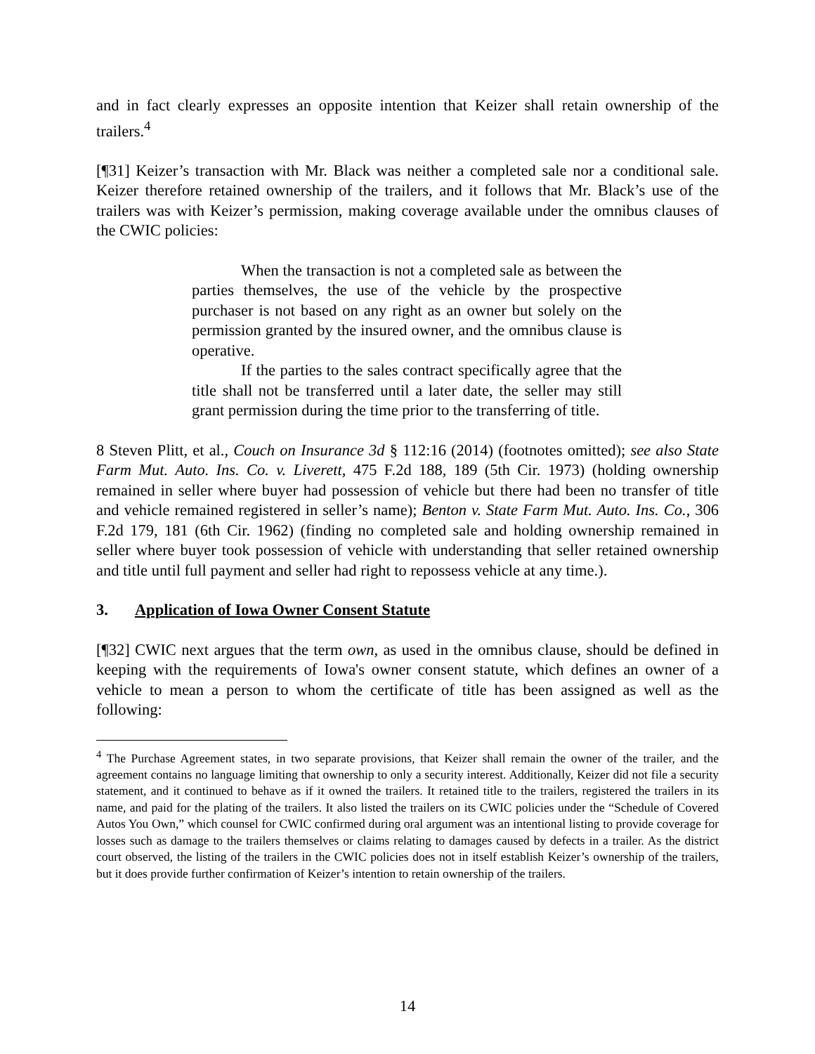and in fact clearly expresses an opposite intention that Keizer shall retain ownership of the trailers.<sup>4</sup>
[¶31] Keizer’s transaction with Mr. Black was neither a completed sale nor a conditional sale. Keizer therefore retained ownership of the trailers, and it follows that Mr. Black’s use of the trailers was with Keizer’s permission, making coverage available under the omnibus clauses of the CWIC policies:
When the transaction is not a completed sale as between the parties themselves, the use of the vehicle by the prospective purchaser is not based on any right as an owner but solely on the permission granted by the insured owner, and the omnibus clause is operative.
If the parties to the sales contract specifically agree that the title shall not be transferred until a later date, the seller may still grant permission during the time prior to the transferring of title.
8 Steven Plitt, et al., Couch on Insurance 3d § 112:16 (2014) (footnotes omitted); see also State Farm Mut. Auto. Ins. Co. v. Liverett, 475 F.2d 188, 189 (5th Cir. 1973) (holding ownership remained in seller where buyer had possession of vehicle but there had been no transfer of title and vehicle remained registered in seller’s name); Benton v. State Farm Mut. Auto. Ins. Co., 306 F.2d 179, 181 (6th Cir. 1962) (finding no completed sale and holding ownership remained in seller where buyer took possession of vehicle with understanding that seller retained ownership and title until full payment and seller had right to repossess vehicle at any time.).
3. Application of Iowa Owner Consent Statute
[¶32] CWIC next argues that the term own, as used in the omnibus clause, should be defined in keeping with the requirements of Iowa's owner consent statute, which defines an owner of a vehicle to mean a person to whom the certificate of title has been assigned as well as the following:
<sup>4</sup> The Purchase Agreement states, in two separate provisions, that Keizer shall remain the owner of the trailer, and the agreement contains no language limiting that ownership to only a security interest. Additionally, Keizer did not file a security statement, and it continued to behave as if it owned the trailers. It retained title to the trailers, registered the trailers in its name, and paid for the plating of the trailers. It also listed the trailers on its CWIC policies under the “Schedule of Covered Autos You Own,” which counsel for CWIC confirmed during oral argument was an intentional listing to provide coverage for losses such as damage to the trailers themselves or claims relating to damages caused by defects in a trailer. As the district court observed, the listing of the trailers in the CWIC policies does not in itself establish Keizer’s ownership of the trailers, but it does provide further confirmation of Keizer’s intention to retain ownership of the trailers.
14